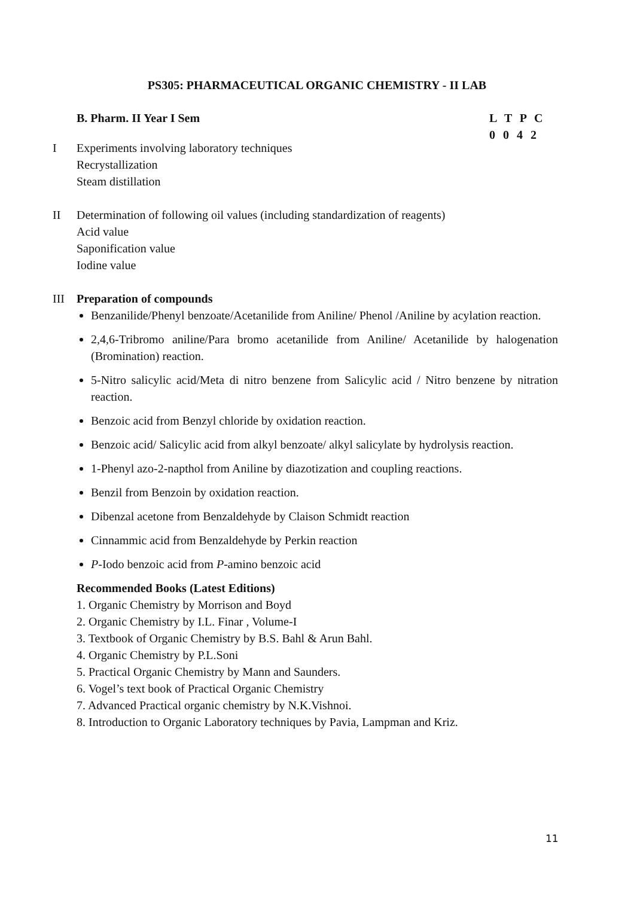PS305: PHARMACEUTICAL ORGANIC CHEMISTRY - II LAB
B. Pharm. II Year I Sem L T P C
0 0 4 2
I Experiments involving laboratory techniques
Recrystallization
Steam distillation
II Determination of following oil values (including standardization of reagents)
Acid value
Saponification value
Iodine value
III Preparation of compounds
Benzanilide/Phenyl benzoate/Acetanilide from Aniline/ Phenol /Aniline by acylation reaction.
2,4,6-Tribromo aniline/Para bromo acetanilide from Aniline/ Acetanilide by halogenation (Bromination) reaction.
5-Nitro salicylic acid/Meta di nitro benzene from Salicylic acid / Nitro benzene by nitration reaction.
Benzoic acid from Benzyl chloride by oxidation reaction.
Benzoic acid/ Salicylic acid from alkyl benzoate/ alkyl salicylate by hydrolysis reaction.
1-Phenyl azo-2-napthol from Aniline by diazotization and coupling reactions.
Benzil from Benzoin by oxidation reaction.
Dibenzal acetone from Benzaldehyde by Claison Schmidt reaction
Cinnammic acid from Benzaldehyde by Perkin reaction
P-Iodo benzoic acid from P-amino benzoic acid
Recommended Books (Latest Editions)
1. Organic Chemistry by Morrison and Boyd
2. Organic Chemistry by I.L. Finar , Volume-I
3. Textbook of Organic Chemistry by B.S. Bahl & Arun Bahl.
4. Organic Chemistry by P.L.Soni
5. Practical Organic Chemistry by Mann and Saunders.
6. Vogel’s text book of Practical Organic Chemistry
7. Advanced Practical organic chemistry by N.K.Vishnoi.
8. Introduction to Organic Laboratory techniques by Pavia, Lampman and Kriz.
11